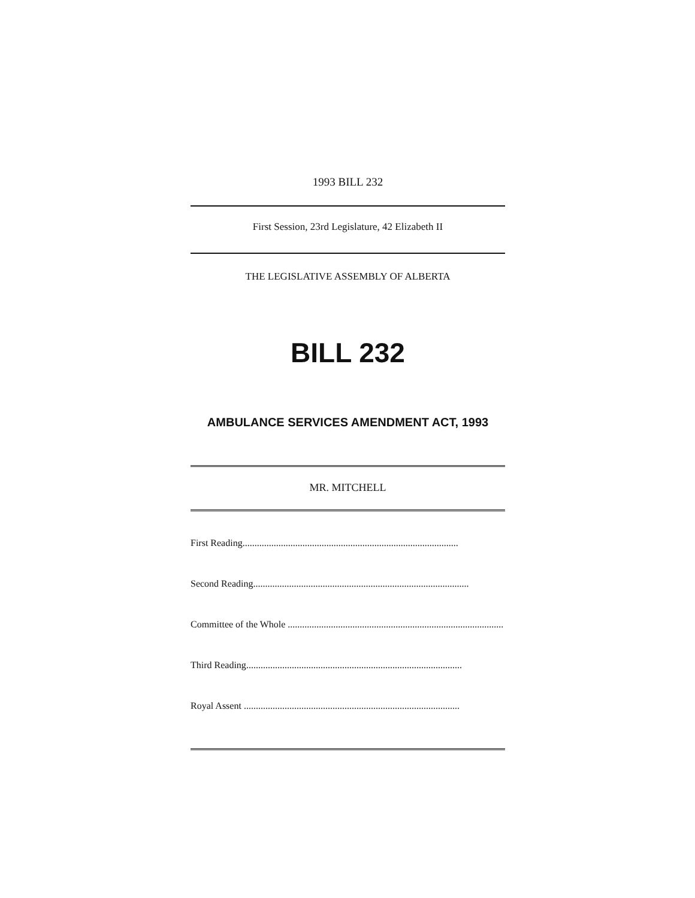1993 BILL 232
First Session, 23rd Legislature, 42 Elizabeth II
THE LEGISLATIVE ASSEMBLY OF ALBERTA
BILL 232
AMBULANCE SERVICES AMENDMENT ACT, 1993
MR. MITCHELL
First Reading..........................................................................................
Second Reading..........................................................................................
Committee of the Whole ..........................................................................................
Third Reading..........................................................................................
Royal Assent ..........................................................................................